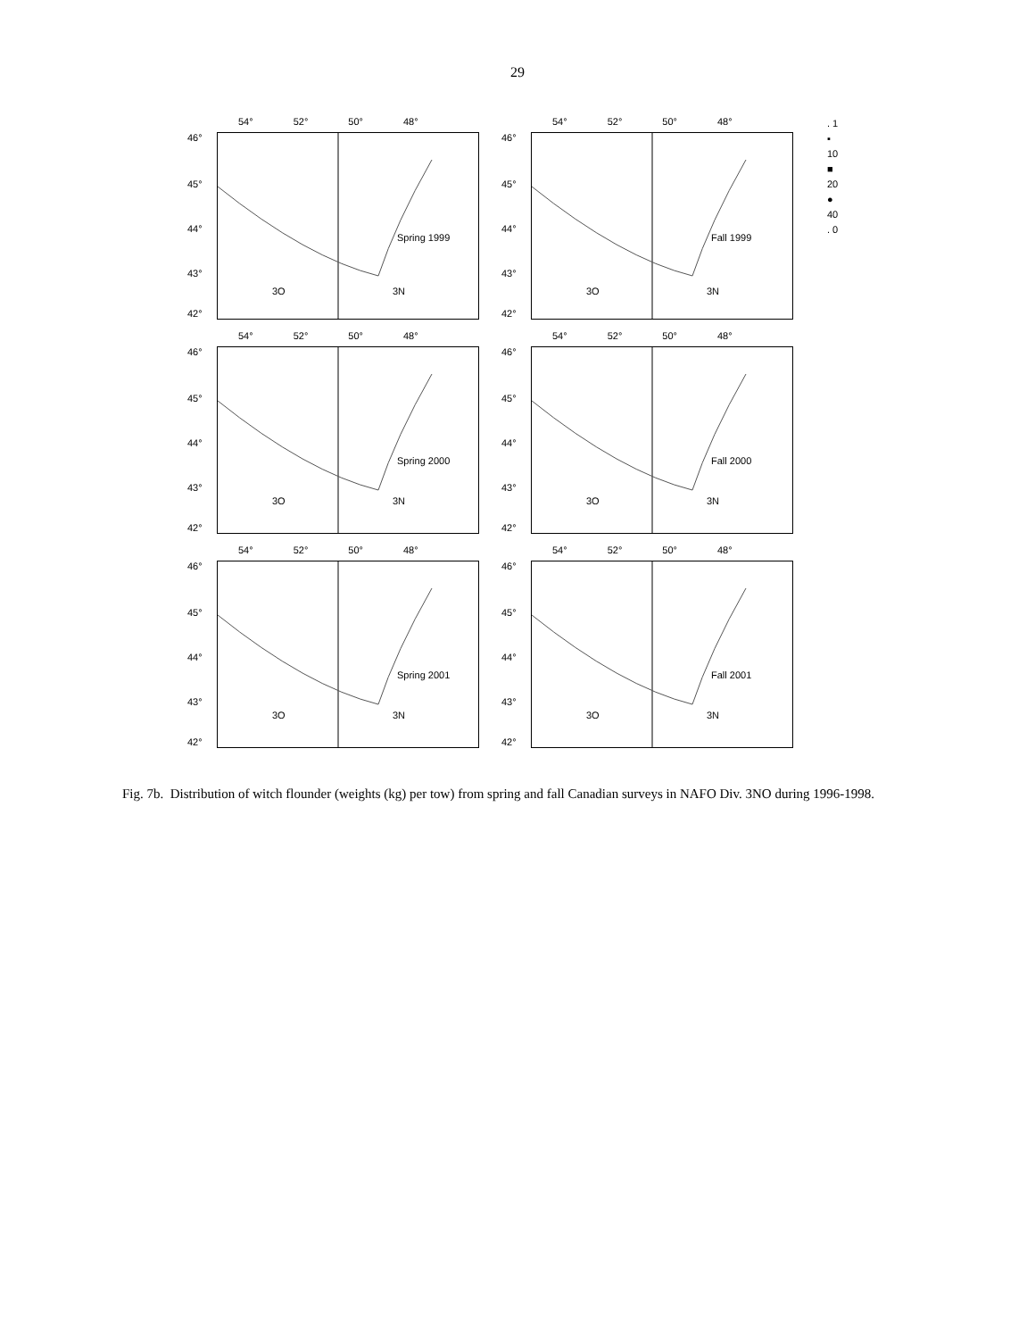29
54° 52° 50° 48°
46°
45°
44°
43°
42°
Spring 1999
3O 3N
54° 52° 50° 48°
46°
45°
44°
43°
42°
Fall 1999
3O 3N
54° 52° 50° 48°
46°
45°
44°
43°
42°
Spring 2000
3O 3N
54° 52° 50° 48°
46°
45°
44°
43°
42°
Fall 2000
3O 3N
54° 52° 50° 48°
46°
45°
44°
43°
42°
Spring 2001
3O 3N
54° 52° 50° 48°
46°
45°
44°
43°
42°
Fall 2001
3O 3N
. 1
▪ 10
■ 20
● 40
. 0
Fig. 7b. Distribution of witch flounder (weights (kg) per tow) from spring and fall Canadian surveys in NAFO Div. 3NO during 1996-1998.